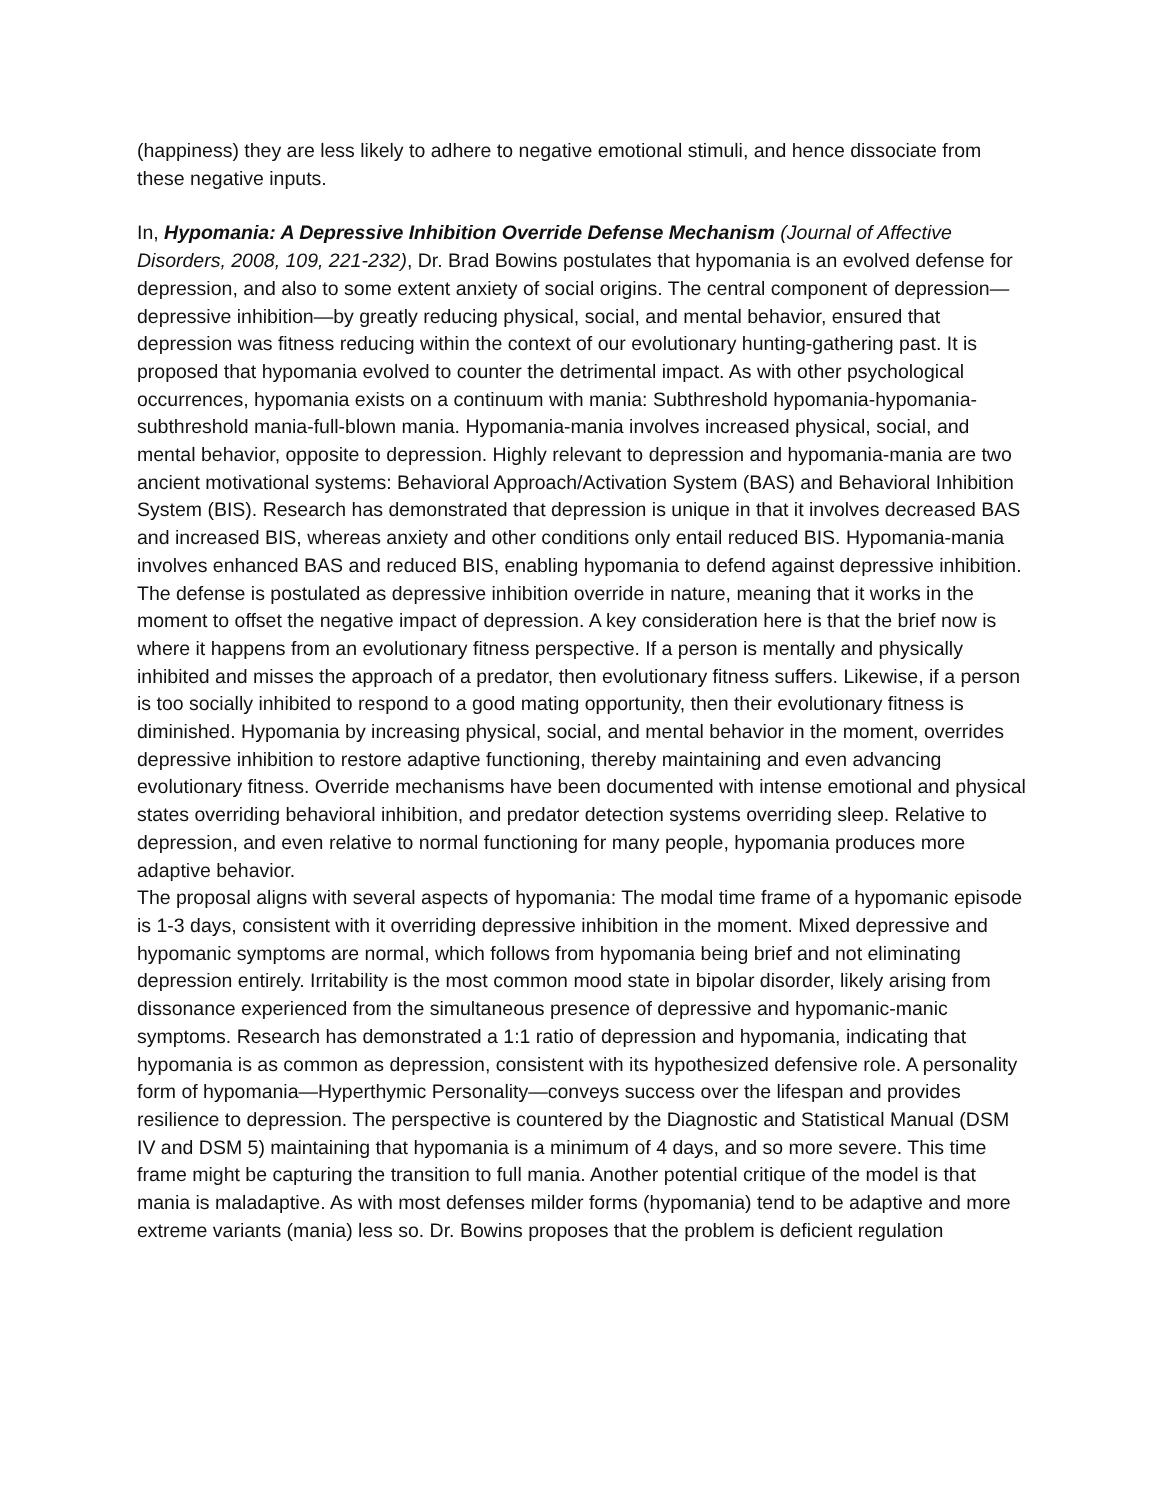(happiness) they are less likely to adhere to negative emotional stimuli, and hence dissociate from these negative inputs.
In, Hypomania: A Depressive Inhibition Override Defense Mechanism (Journal of Affective Disorders, 2008, 109, 221-232), Dr. Brad Bowins postulates that hypomania is an evolved defense for depression, and also to some extent anxiety of social origins. The central component of depression—depressive inhibition—by greatly reducing physical, social, and mental behavior, ensured that depression was fitness reducing within the context of our evolutionary hunting-gathering past. It is proposed that hypomania evolved to counter the detrimental impact. As with other psychological occurrences, hypomania exists on a continuum with mania: Subthreshold hypomania-hypomania-subthreshold mania-full-blown mania. Hypomania-mania involves increased physical, social, and mental behavior, opposite to depression. Highly relevant to depression and hypomania-mania are two ancient motivational systems: Behavioral Approach/Activation System (BAS) and Behavioral Inhibition System (BIS). Research has demonstrated that depression is unique in that it involves decreased BAS and increased BIS, whereas anxiety and other conditions only entail reduced BIS. Hypomania-mania involves enhanced BAS and reduced BIS, enabling hypomania to defend against depressive inhibition.
The defense is postulated as depressive inhibition override in nature, meaning that it works in the moment to offset the negative impact of depression. A key consideration here is that the brief now is where it happens from an evolutionary fitness perspective. If a person is mentally and physically inhibited and misses the approach of a predator, then evolutionary fitness suffers. Likewise, if a person is too socially inhibited to respond to a good mating opportunity, then their evolutionary fitness is diminished. Hypomania by increasing physical, social, and mental behavior in the moment, overrides depressive inhibition to restore adaptive functioning, thereby maintaining and even advancing evolutionary fitness. Override mechanisms have been documented with intense emotional and physical states overriding behavioral inhibition, and predator detection systems overriding sleep. Relative to depression, and even relative to normal functioning for many people, hypomania produces more adaptive behavior.
The proposal aligns with several aspects of hypomania: The modal time frame of a hypomanic episode is 1-3 days, consistent with it overriding depressive inhibition in the moment. Mixed depressive and hypomanic symptoms are normal, which follows from hypomania being brief and not eliminating depression entirely. Irritability is the most common mood state in bipolar disorder, likely arising from dissonance experienced from the simultaneous presence of depressive and hypomanic-manic symptoms. Research has demonstrated a 1:1 ratio of depression and hypomania, indicating that hypomania is as common as depression, consistent with its hypothesized defensive role. A personality form of hypomania—Hyperthymic Personality—conveys success over the lifespan and provides resilience to depression. The perspective is countered by the Diagnostic and Statistical Manual (DSM IV and DSM 5) maintaining that hypomania is a minimum of 4 days, and so more severe. This time frame might be capturing the transition to full mania. Another potential critique of the model is that mania is maladaptive. As with most defenses milder forms (hypomania) tend to be adaptive and more extreme variants (mania) less so. Dr. Bowins proposes that the problem is deficient regulation